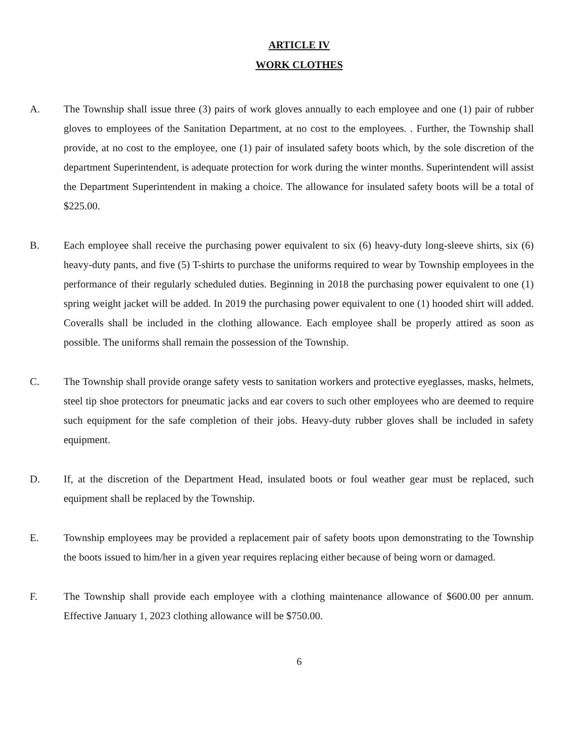ARTICLE IV
WORK CLOTHES
A. The Township shall issue three (3) pairs of work gloves annually to each employee and one (1) pair of rubber gloves to employees of the Sanitation Department, at no cost to the employees. . Further, the Township shall provide, at no cost to the employee, one (1) pair of insulated safety boots which, by the sole discretion of the department Superintendent, is adequate protection for work during the winter months. Superintendent will assist the Department Superintendent in making a choice. The allowance for insulated safety boots will be a total of $225.00.
B. Each employee shall receive the purchasing power equivalent to six (6) heavy-duty long-sleeve shirts, six (6) heavy-duty pants, and five (5) T-shirts to purchase the uniforms required to wear by Township employees in the performance of their regularly scheduled duties. Beginning in 2018 the purchasing power equivalent to one (1) spring weight jacket will be added. In 2019 the purchasing power equivalent to one (1) hooded shirt will added. Coveralls shall be included in the clothing allowance. Each employee shall be properly attired as soon as possible. The uniforms shall remain the possession of the Township.
C. The Township shall provide orange safety vests to sanitation workers and protective eyeglasses, masks, helmets, steel tip shoe protectors for pneumatic jacks and ear covers to such other employees who are deemed to require such equipment for the safe completion of their jobs. Heavy-duty rubber gloves shall be included in safety equipment.
D. If, at the discretion of the Department Head, insulated boots or foul weather gear must be replaced, such equipment shall be replaced by the Township.
E. Township employees may be provided a replacement pair of safety boots upon demonstrating to the Township the boots issued to him/her in a given year requires replacing either because of being worn or damaged.
F. The Township shall provide each employee with a clothing maintenance allowance of $600.00 per annum. Effective January 1, 2023 clothing allowance will be $750.00.
6